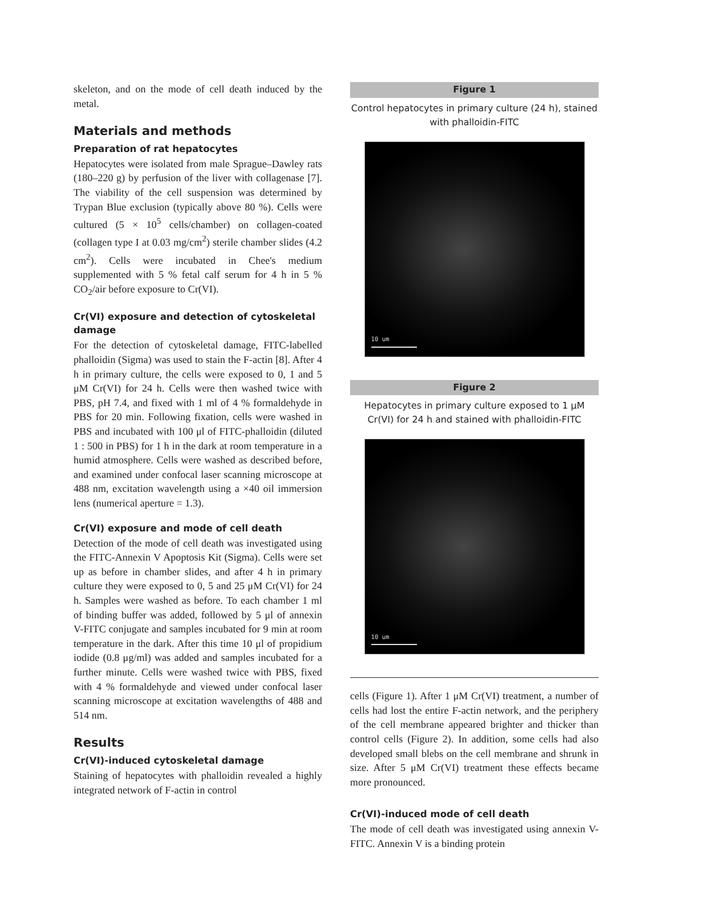skeleton, and on the mode of cell death induced by the metal.
Materials and methods
Preparation of rat hepatocytes
Hepatocytes were isolated from male Sprague–Dawley rats (180–220 g) by perfusion of the liver with collagenase [7]. The viability of the cell suspension was determined by Trypan Blue exclusion (typically above 80 %). Cells were cultured (5 × 10<sup>5</sup> cells/chamber) on collagen-coated (collagen type I at 0.03 mg/cm<sup>2</sup>) sterile chamber slides (4.2 cm<sup>2</sup>). Cells were incubated in Chee's medium supplemented with 5 % fetal calf serum for 4 h in 5 % CO<sub>2</sub>/air before exposure to Cr(VI).
Cr(VI) exposure and detection of cytoskeletal damage
For the detection of cytoskeletal damage, FITC-labelled phalloidin (Sigma) was used to stain the F-actin [8]. After 4 h in primary culture, the cells were exposed to 0, 1 and 5 μM Cr(VI) for 24 h. Cells were then washed twice with PBS, pH 7.4, and fixed with 1 ml of 4 % formaldehyde in PBS for 20 min. Following fixation, cells were washed in PBS and incubated with 100 μl of FITC-phalloidin (diluted 1 : 500 in PBS) for 1 h in the dark at room temperature in a humid atmosphere. Cells were washed as described before, and examined under confocal laser scanning microscope at 488 nm, excitation wavelength using a ×40 oil immersion lens (numerical aperture = 1.3).
Cr(VI) exposure and mode of cell death
Detection of the mode of cell death was investigated using the FITC-Annexin V Apoptosis Kit (Sigma). Cells were set up as before in chamber slides, and after 4 h in primary culture they were exposed to 0, 5 and 25 μM Cr(VI) for 24 h. Samples were washed as before. To each chamber 1 ml of binding buffer was added, followed by 5 μl of annexin V-FITC conjugate and samples incubated for 9 min at room temperature in the dark. After this time 10 μl of propidium iodide (0.8 μg/ml) was added and samples incubated for a further minute. Cells were washed twice with PBS, fixed with 4 % formaldehyde and viewed under confocal laser scanning microscope at excitation wavelengths of 488 and 514 nm.
Results
Cr(VI)-induced cytoskeletal damage
Staining of hepatocytes with phalloidin revealed a highly integrated network of F-actin in control
Figure 1
Control hepatocytes in primary culture (24 h), stained with phalloidin-FITC
10 um
Figure 2
Hepatocytes in primary culture exposed to 1 μM Cr(VI) for 24 h and stained with phalloidin-FITC
10 um
cells (Figure 1). After 1 μM Cr(VI) treatment, a number of cells had lost the entire F-actin network, and the periphery of the cell membrane appeared brighter and thicker than control cells (Figure 2). In addition, some cells had also developed small blebs on the cell membrane and shrunk in size. After 5 μM Cr(VI) treatment these effects became more pronounced.
Cr(VI)-induced mode of cell death
The mode of cell death was investigated using annexin V-FITC. Annexin V is a binding protein